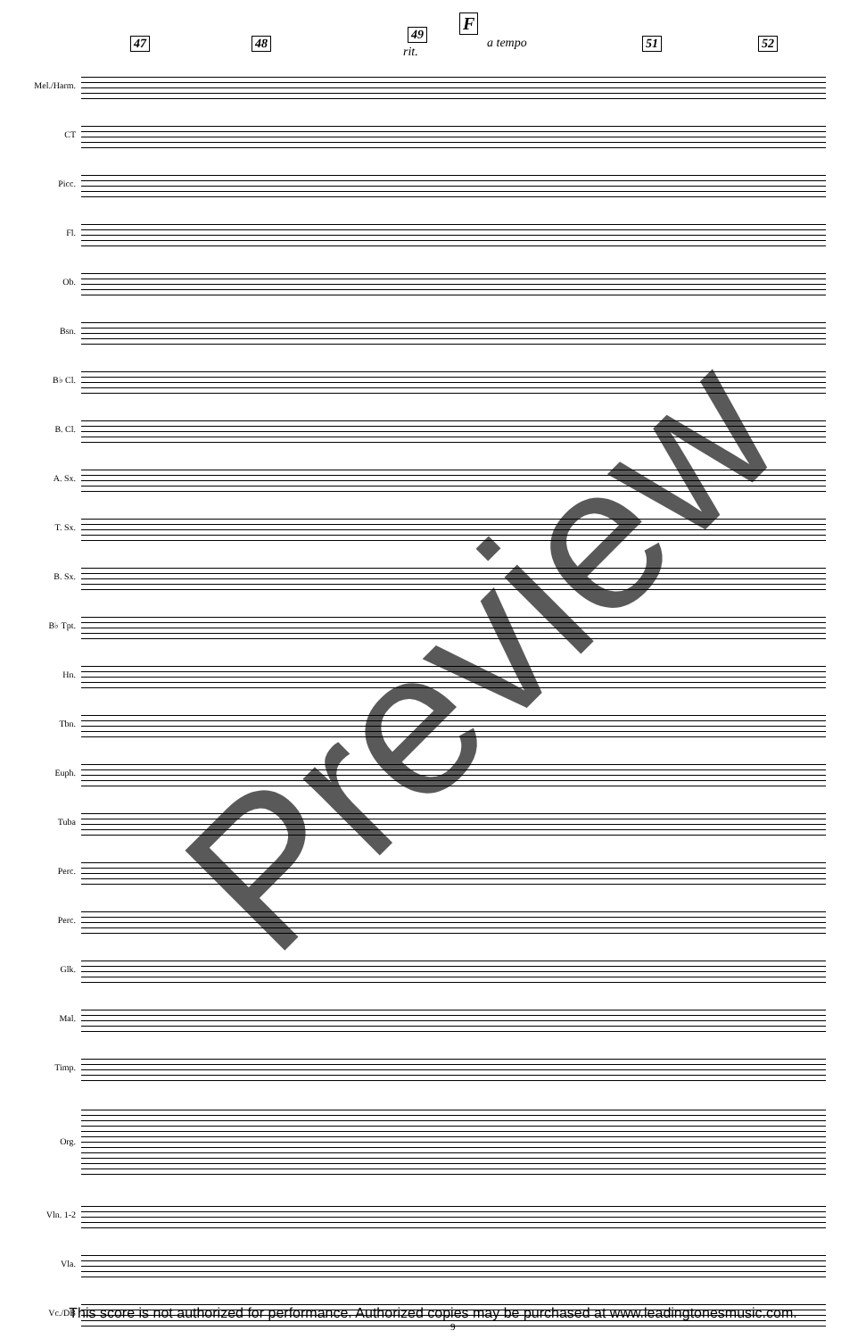47 48
49
rit.
F
a tempo 51 52
Mel./Harm.
CT
Picc.
Fl.
Ob.
Bsn.
B♭ Cl.
B. Cl.
A. Sx.
T. Sx.
B. Sx.
B♭ Tpt.
Hn.
Tbn.
Euph.
Tuba
Perc.
Perc.
Glk.
Mal.
Timp.
Org.
Vln. 1-2
Vla.
Vc./DB
Preview
This score is not authorized for performance. Authorized copies may be purchased at www.leadingtonesmusic.com.
9